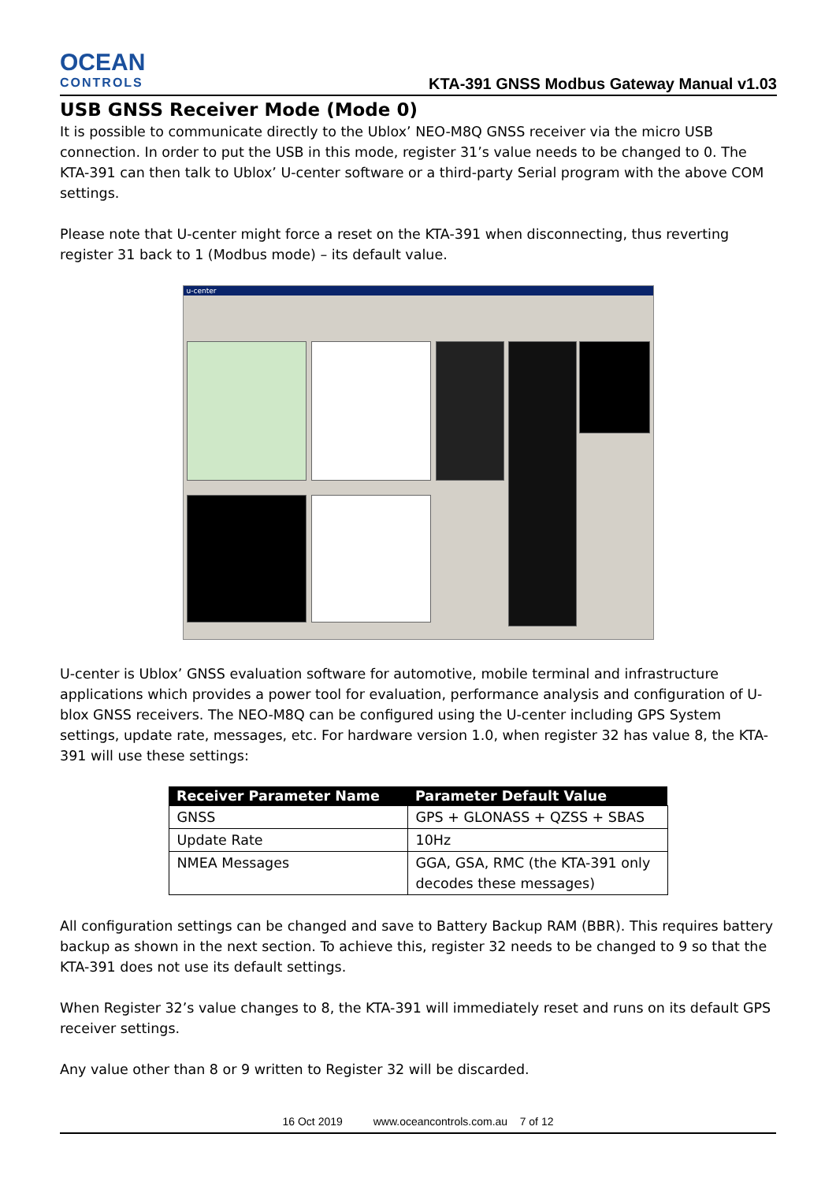OCEAN
CONTROLS
KTA-391 GNSS Modbus Gateway Manual v1.03
USB GNSS Receiver Mode (Mode 0)
It is possible to communicate directly to the Ublox’ NEO-M8Q GNSS receiver via the micro USB connection. In order to put the USB in this mode, register 31’s value needs to be changed to 0. The KTA-391 can then talk to Ublox’ U-center software or a third-party Serial program with the above COM settings.
Please note that U-center might force a reset on the KTA-391 when disconnecting, thus reverting register 31 back to 1 (Modbus mode) – its default value.
u-center
U-center is Ublox’ GNSS evaluation software for automotive, mobile terminal and infrastructure applications which provides a power tool for evaluation, performance analysis and configuration of U-blox GNSS receivers. The NEO-M8Q can be configured using the U-center including GPS System settings, update rate, messages, etc. For hardware version 1.0, when register 32 has value 8, the KTA-391 will use these settings:
| Receiver Parameter Name | Parameter Default Value |
| --- | --- |
| GNSS | GPS + GLONASS + QZSS + SBAS |
| Update Rate | 10Hz |
| NMEA Messages | GGA, GSA, RMC (the KTA-391 only decodes these messages) |
All configuration settings can be changed and save to Battery Backup RAM (BBR). This requires battery backup as shown in the next section. To achieve this, register 32 needs to be changed to 9 so that the KTA-391 does not use its default settings.
When Register 32’s value changes to 8, the KTA-391 will immediately reset and runs on its default GPS receiver settings.
Any value other than 8 or 9 written to Register 32 will be discarded.
16 Oct 2019 www.oceancontrols.com.au 7 of 12